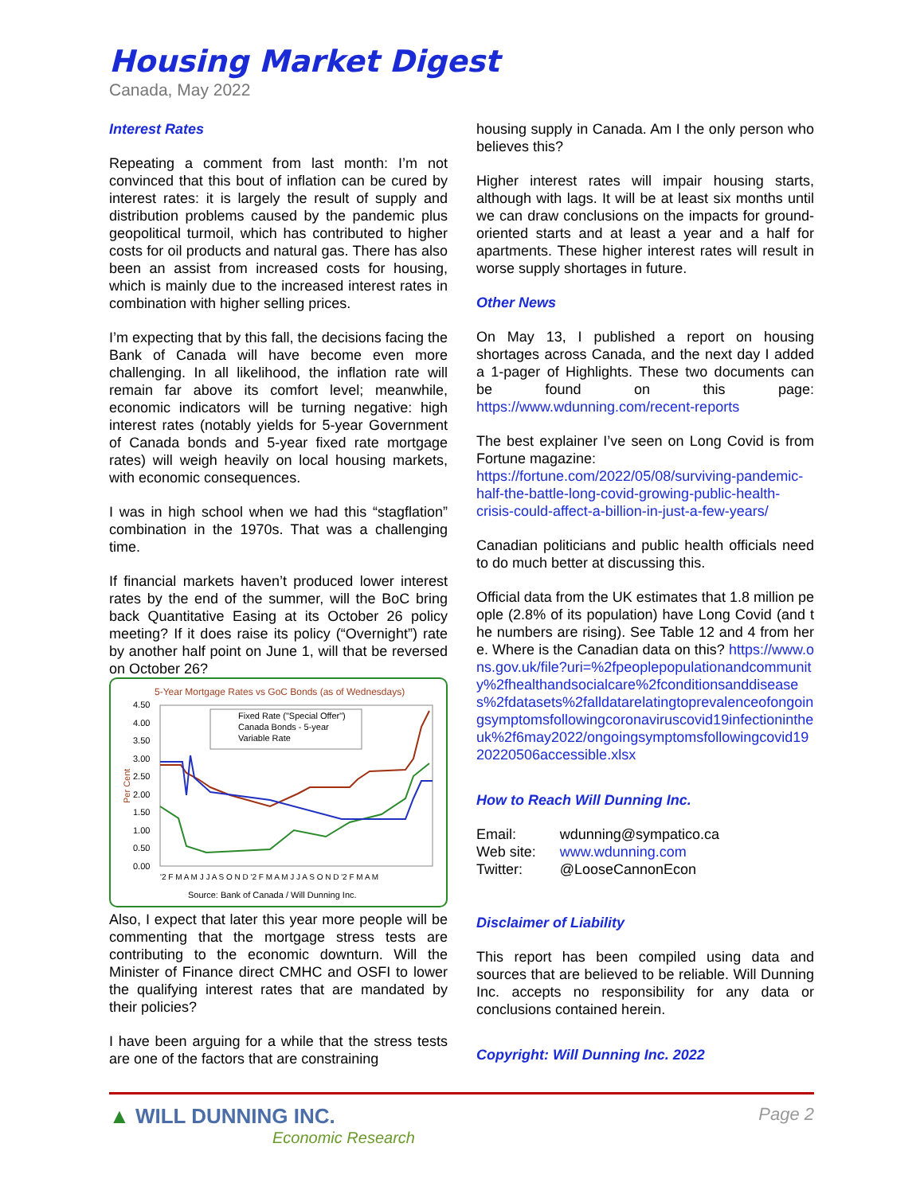Housing Market Digest
Canada, May 2022
Interest Rates
Repeating a comment from last month: I’m not convinced that this bout of inflation can be cured by interest rates: it is largely the result of supply and distribution problems caused by the pandemic plus geopolitical turmoil, which has contributed to higher costs for oil products and natural gas. There has also been an assist from increased costs for housing, which is mainly due to the increased interest rates in combination with higher selling prices.
I’m expecting that by this fall, the decisions facing the Bank of Canada will have become even more challenging. In all likelihood, the inflation rate will remain far above its comfort level; meanwhile, economic indicators will be turning negative: high interest rates (notably yields for 5-year Government of Canada bonds and 5-year fixed rate mortgage rates) will weigh heavily on local housing markets, with economic consequences.
I was in high school when we had this “stagflation” combination in the 1970s. That was a challenging time.
If financial markets haven’t produced lower interest rates by the end of the summer, will the BoC bring back Quantitative Easing at its October 26 policy meeting? If it does raise its policy (“Overnight”) rate by another half point on June 1, will that be reversed on October 26?
5-Year Mortgage Rates vs GoC Bonds (as of Wednesdays)
Per Cent
4.50
4.00
3.50
3.00
2.50
2.00
1.50
1.00
0.50
0.00
Fixed Rate ("Special Offer")
Canada Bonds - 5-year
Variable Rate
'2 F M A M J J A S O N D '2 F M A M J J A S O N D '2 F M A M
Source: Bank of Canada / Will Dunning Inc.
Also, I expect that later this year more people will be commenting that the mortgage stress tests are contributing to the economic downturn. Will the Minister of Finance direct CMHC and OSFI to lower the qualifying interest rates that are mandated by their policies?
I have been arguing for a while that the stress tests are one of the factors that are constraining
housing supply in Canada. Am I the only person who believes this?
Higher interest rates will impair housing starts, although with lags. It will be at least six months until we can draw conclusions on the impacts for ground-oriented starts and at least a year and a half for apartments. These higher interest rates will result in worse supply shortages in future.
Other News
On May 13, I published a report on housing shortages across Canada, and the next day I added a 1-pager of Highlights. These two documents can be found on this page: https://www.wdunning.com/recent-reports
The best explainer I’ve seen on Long Covid is from Fortune magazine:
https://fortune.com/2022/05/08/surviving-pandemic-half-the-battle-long-covid-growing-public-health-crisis-could-affect-a-billion-in-just-a-few-years/
Canadian politicians and public health officials need to do much better at discussing this.
Official data from the UK estimates that 1.8 million people (2.8% of its population) have Long Covid (and the numbers are rising). See Table 12 and 4 from here. Where is the Canadian data on this? https://www.ons.gov.uk/file?uri=%2fpeoplepopulationandcommunity%2fhealthandsocialcare%2fconditionsanddiseases%2fdatasets%2falldatarelatingtoprevalenceofongoingsymptomsfollowingcoronaviruscovid19infectionintheuk%2f6may2022/ongoingsymptomsfollowingcovid1920220506accessible.xlsx
How to Reach Will Dunning Inc.
| Email: | wdunning@sympatico.ca |
| Web site: | www.wdunning.com |
| Twitter: | @LooseCannonEcon |
Disclaimer of Liability
This report has been compiled using data and sources that are believed to be reliable. Will Dunning Inc. accepts no responsibility for any data or conclusions contained herein.
Copyright: Will Dunning Inc. 2022
▲ WILL DUNNING INC.
Economic Research
Page 2